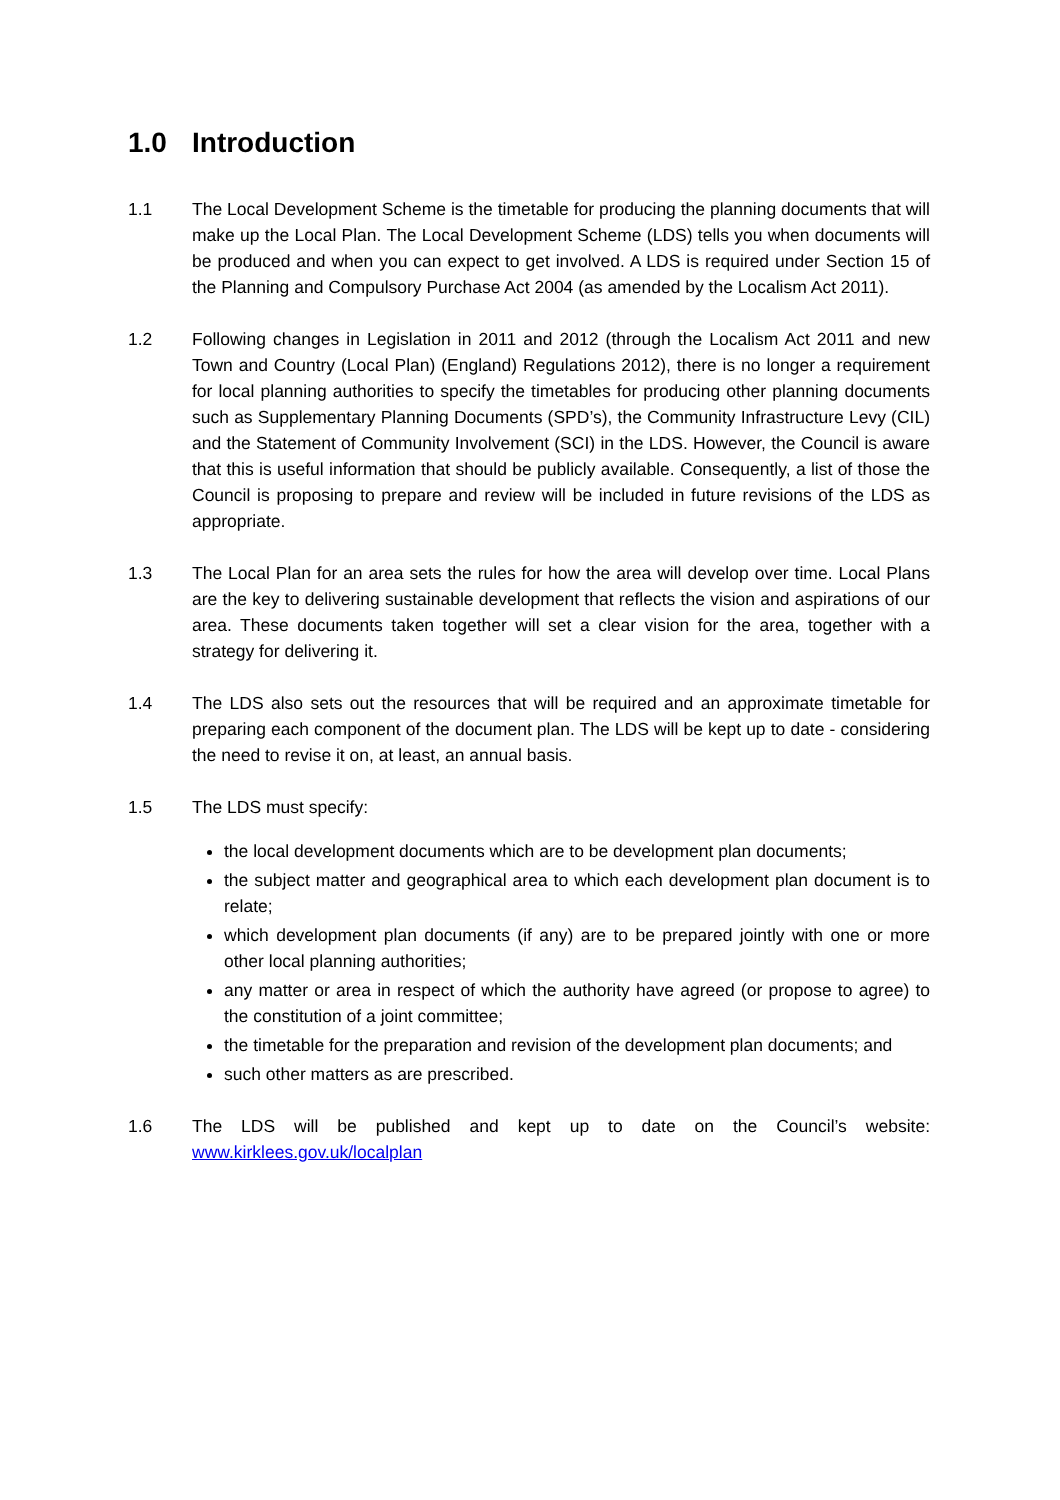1.0 Introduction
1.1 The Local Development Scheme is the timetable for producing the planning documents that will make up the Local Plan. The Local Development Scheme (LDS) tells you when documents will be produced and when you can expect to get involved. A LDS is required under Section 15 of the Planning and Compulsory Purchase Act 2004 (as amended by the Localism Act 2011).
1.2 Following changes in Legislation in 2011 and 2012 (through the Localism Act 2011 and new Town and Country (Local Plan) (England) Regulations 2012), there is no longer a requirement for local planning authorities to specify the timetables for producing other planning documents such as Supplementary Planning Documents (SPD’s), the Community Infrastructure Levy (CIL) and the Statement of Community Involvement (SCI) in the LDS. However, the Council is aware that this is useful information that should be publicly available. Consequently, a list of those the Council is proposing to prepare and review will be included in future revisions of the LDS as appropriate.
1.3 The Local Plan for an area sets the rules for how the area will develop over time. Local Plans are the key to delivering sustainable development that reflects the vision and aspirations of our area. These documents taken together will set a clear vision for the area, together with a strategy for delivering it.
1.4 The LDS also sets out the resources that will be required and an approximate timetable for preparing each component of the document plan. The LDS will be kept up to date - considering the need to revise it on, at least, an annual basis.
1.5 The LDS must specify:
the local development documents which are to be development plan documents;
the subject matter and geographical area to which each development plan document is to relate;
which development plan documents (if any) are to be prepared jointly with one or more other local planning authorities;
any matter or area in respect of which the authority have agreed (or propose to agree) to the constitution of a joint committee;
the timetable for the preparation and revision of the development plan documents; and
such other matters as are prescribed.
1.6 The LDS will be published and kept up to date on the Council’s website: www.kirklees.gov.uk/localplan